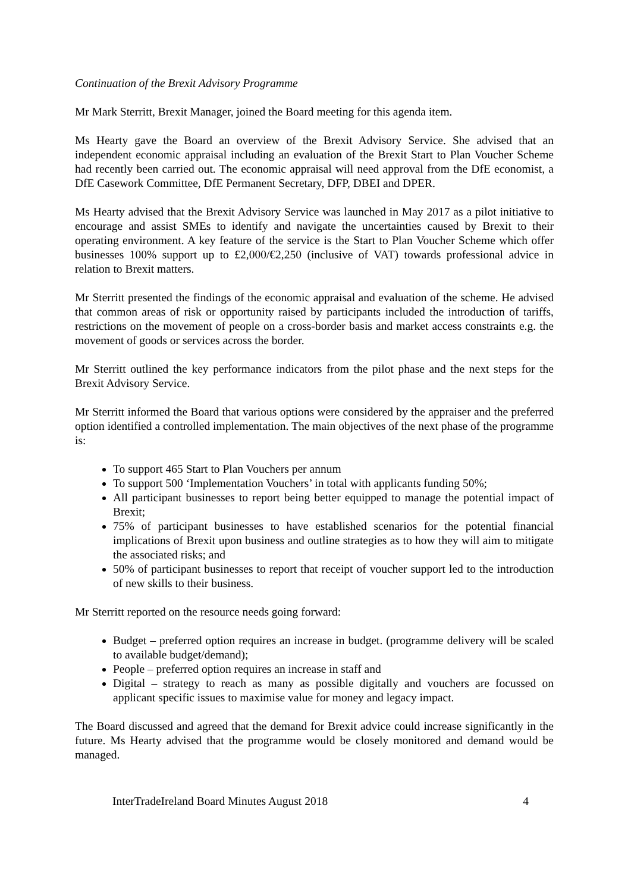Continuation of the Brexit Advisory Programme
Mr Mark Sterritt, Brexit Manager, joined the Board meeting for this agenda item.
Ms Hearty gave the Board an overview of the Brexit Advisory Service. She advised that an independent economic appraisal including an evaluation of the Brexit Start to Plan Voucher Scheme had recently been carried out. The economic appraisal will need approval from the DfE economist, a DfE Casework Committee, DfE Permanent Secretary, DFP, DBEI and DPER.
Ms Hearty advised that the Brexit Advisory Service was launched in May 2017 as a pilot initiative to encourage and assist SMEs to identify and navigate the uncertainties caused by Brexit to their operating environment. A key feature of the service is the Start to Plan Voucher Scheme which offer businesses 100% support up to £2,000/€2,250 (inclusive of VAT) towards professional advice in relation to Brexit matters.
Mr Sterritt presented the findings of the economic appraisal and evaluation of the scheme. He advised that common areas of risk or opportunity raised by participants included the introduction of tariffs, restrictions on the movement of people on a cross-border basis and market access constraints e.g. the movement of goods or services across the border.
Mr Sterritt outlined the key performance indicators from the pilot phase and the next steps for the Brexit Advisory Service.
Mr Sterritt informed the Board that various options were considered by the appraiser and the preferred option identified a controlled implementation. The main objectives of the next phase of the programme is:
To support 465 Start to Plan Vouchers per annum
To support 500 ‘Implementation Vouchers’ in total with applicants funding 50%;
All participant businesses to report being better equipped to manage the potential impact of Brexit;
75% of participant businesses to have established scenarios for the potential financial implications of Brexit upon business and outline strategies as to how they will aim to mitigate the associated risks; and
50% of participant businesses to report that receipt of voucher support led to the introduction of new skills to their business.
Mr Sterritt reported on the resource needs going forward:
Budget – preferred option requires an increase in budget. (programme delivery will be scaled to available budget/demand);
People – preferred option requires an increase in staff and
Digital – strategy to reach as many as possible digitally and vouchers are focussed on applicant specific issues to maximise value for money and legacy impact.
The Board discussed and agreed that the demand for Brexit advice could increase significantly in the future. Ms Hearty advised that the programme would be closely monitored and demand would be managed.
InterTradeIreland Board Minutes August 2018 4